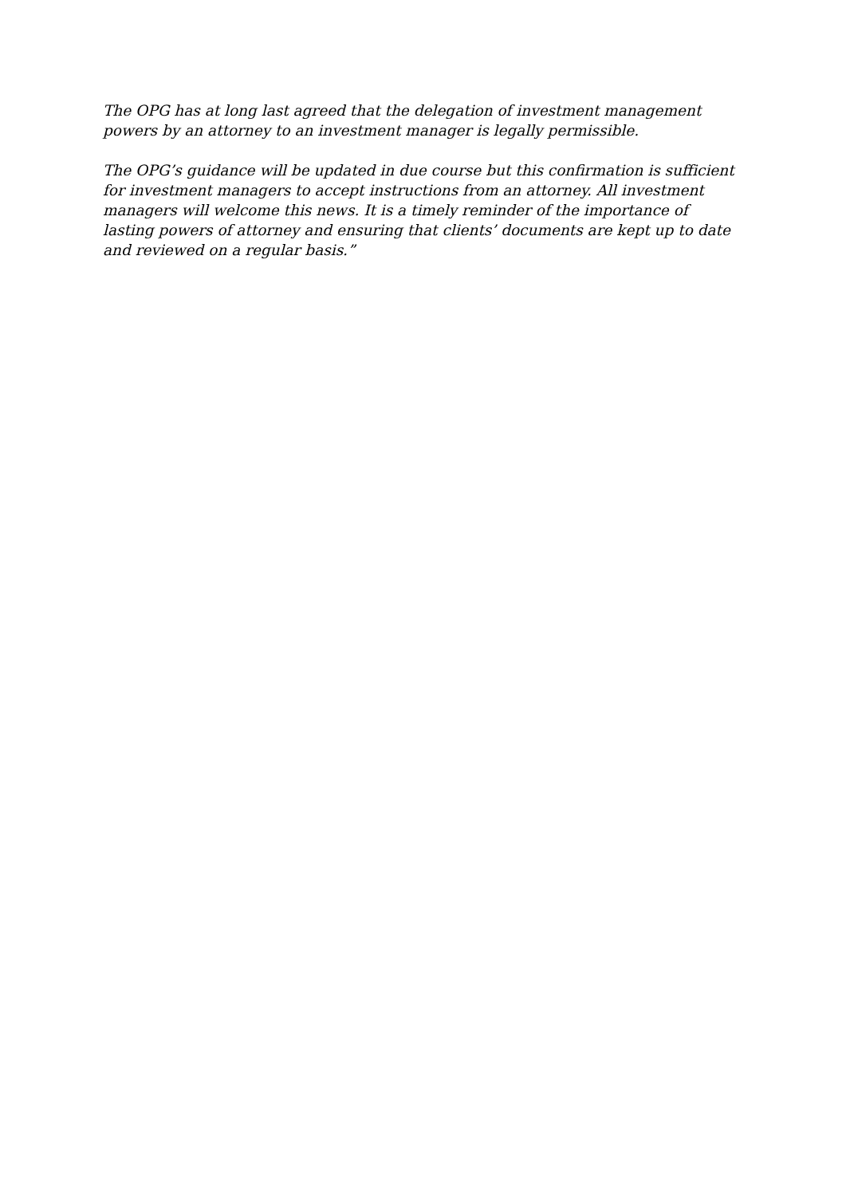The OPG has at long last agreed that the delegation of investment management powers by an attorney to an investment manager is legally permissible.
The OPG’s guidance will be updated in due course but this confirmation is sufficient for investment managers to accept instructions from an attorney. All investment managers will welcome this news. It is a timely reminder of the importance of lasting powers of attorney and ensuring that clients’ documents are kept up to date and reviewed on a regular basis.”